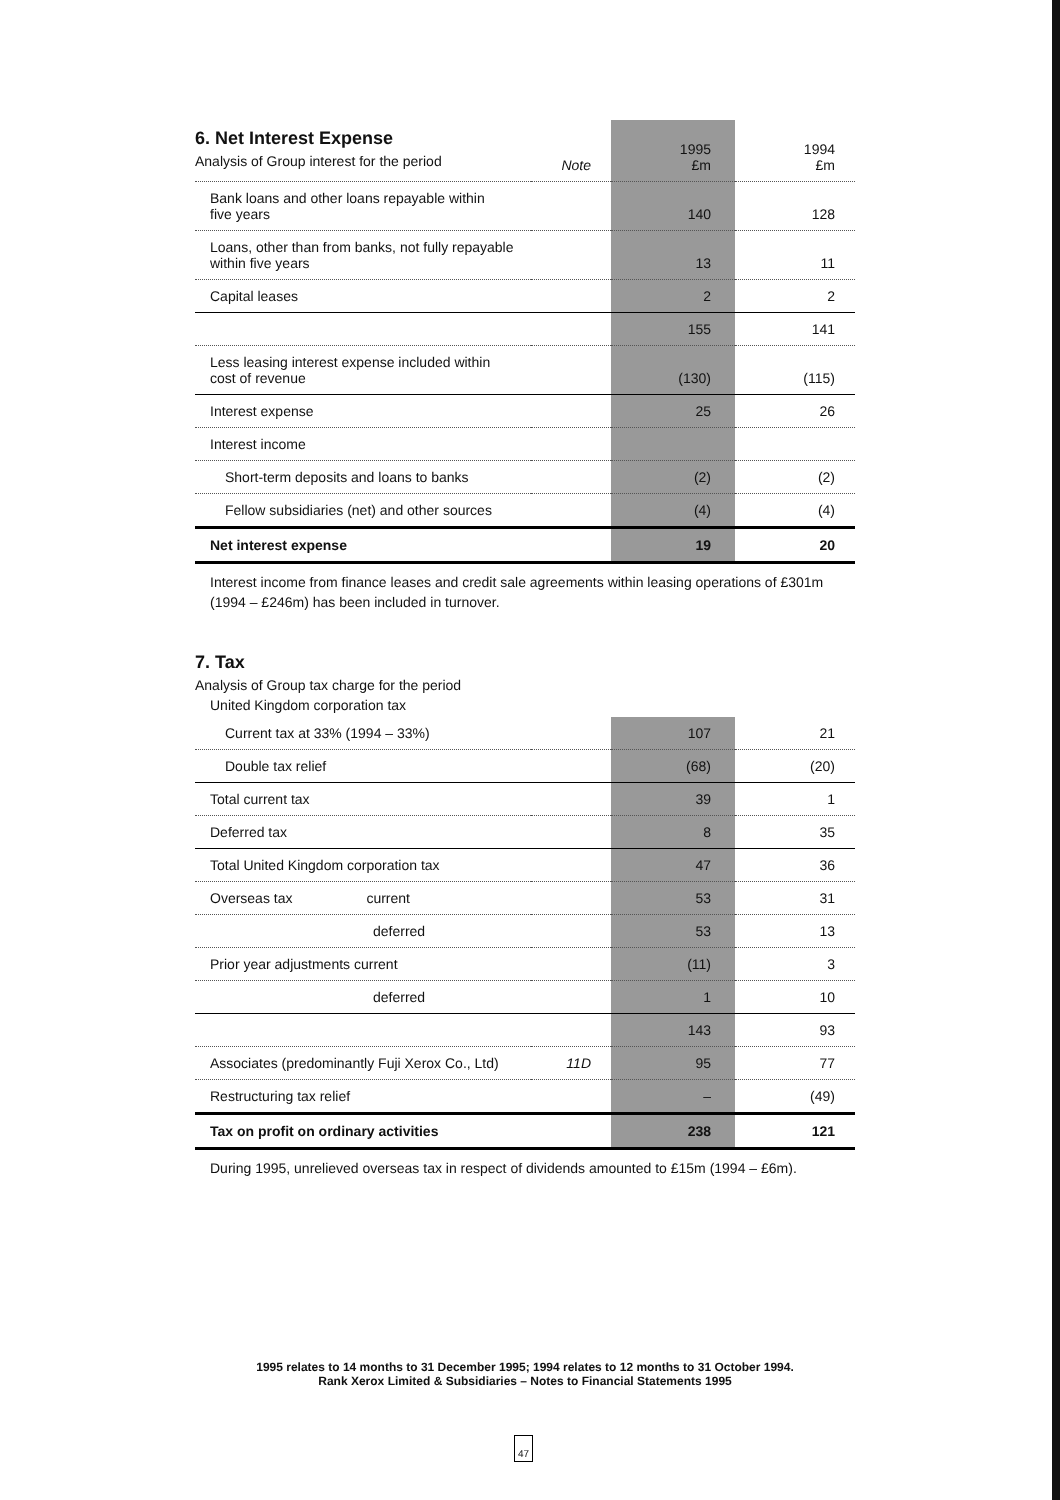| 6. Net Interest Expense Analysis of Group interest for the period | Note | 1995 £m | 1994 £m |
| --- | --- | --- | --- |
| Bank loans and other loans repayable within five years | | 140 | 128 |
| Loans, other than from banks, not fully repayable within five years | | 13 | 11 |
| Capital leases | | 2 | 2 |
| | | 155 | 141 |
| Less leasing interest expense included within cost of revenue | | (130) | (115) |
| Interest expense | | 25 | 26 |
| Interest income | | | |
| Short-term deposits and loans to banks | | (2) | (2) |
| Fellow subsidiaries (net) and other sources | | (4) | (4) |
| Net interest expense | | 19 | 20 |
Interest income from finance leases and credit sale agreements within leasing operations of £301m (1994 – £246m) has been included in turnover.
7. Tax
Analysis of Group tax charge for the period
United Kingdom corporation tax
| Current tax at 33% (1994 – 33%) | | 107 | 21 |
| Double tax relief | | (68) | (20) |
| Total current tax | | 39 | 1 |
| Deferred tax | | 8 | 35 |
| Total United Kingdom corporation tax | | 47 | 36 |
| Overseas tax current | | 53 | 31 |
| deferred | | 53 | 13 |
| Prior year adjustments current | | (11) | 3 |
| deferred | | 1 | 10 |
| | | 143 | 93 |
| Associates (predominantly Fuji Xerox Co., Ltd) | 11D | 95 | 77 |
| Restructuring tax relief | | – | (49) |
| Tax on profit on ordinary activities | | 238 | 121 |
During 1995, unrelieved overseas tax in respect of dividends amounted to £15m (1994 – £6m).
1995 relates to 14 months to 31 December 1995; 1994 relates to 12 months to 31 October 1994.
Rank Xerox Limited & Subsidiaries – Notes to Financial Statements 1995
47